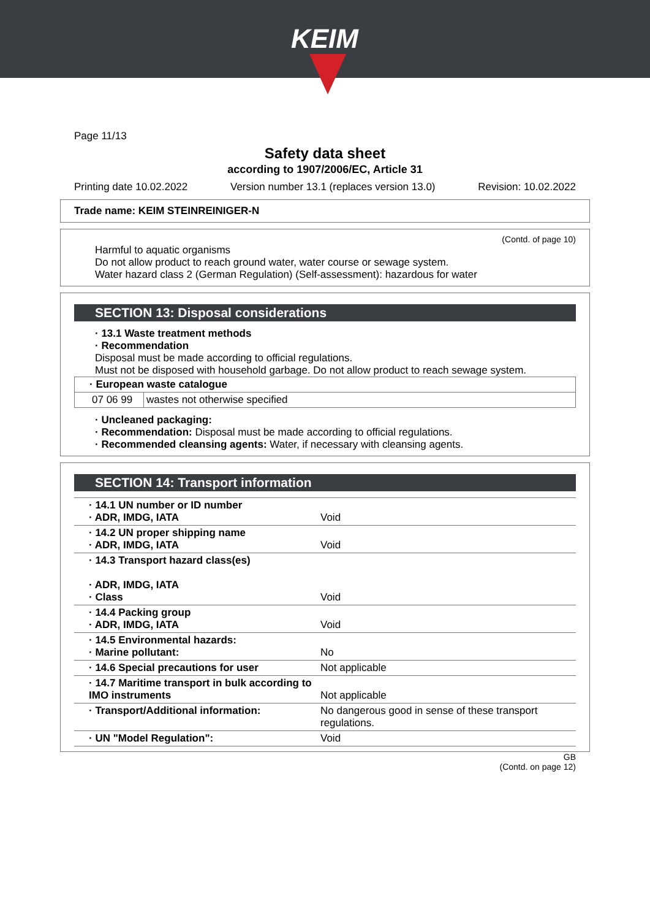KEIM
Page 11/13
Safety data sheet
according to 1907/2006/EC, Article 31
Printing date 10.02.2022 Version number 13.1 (replaces version 13.0) Revision: 10.02.2022
Trade name: KEIM STEINREINIGER-N
(Contd. of page 10)
Harmful to aquatic organisms
Do not allow product to reach ground water, water course or sewage system.
Water hazard class 2 (German Regulation) (Self-assessment): hazardous for water
SECTION 13: Disposal considerations
· 13.1 Waste treatment methods
· Recommendation
Disposal must be made according to official regulations.
Must not be disposed with household garbage. Do not allow product to reach sewage system.
| · European waste catalogue | |
| 07 06 99 | wastes not otherwise specified |
· Uncleaned packaging:
· Recommendation: Disposal must be made according to official regulations.
· Recommended cleansing agents: Water, if necessary with cleansing agents.
SECTION 14: Transport information
| · 14.1 UN number or ID number · ADR, IMDG, IATA | Void |
| · 14.2 UN proper shipping name · ADR, IMDG, IATA | Void |
| · 14.3 Transport hazard class(es) · ADR, IMDG, IATA · Class | Void |
| · 14.4 Packing group · ADR, IMDG, IATA | Void |
| · 14.5 Environmental hazards: · Marine pollutant: | No |
| · 14.6 Special precautions for user | Not applicable |
| · 14.7 Maritime transport in bulk according to IMO instruments | Not applicable |
| · Transport/Additional information: | No dangerous good in sense of these transport regulations. |
| · UN "Model Regulation": | Void |
GB
(Contd. on page 12)